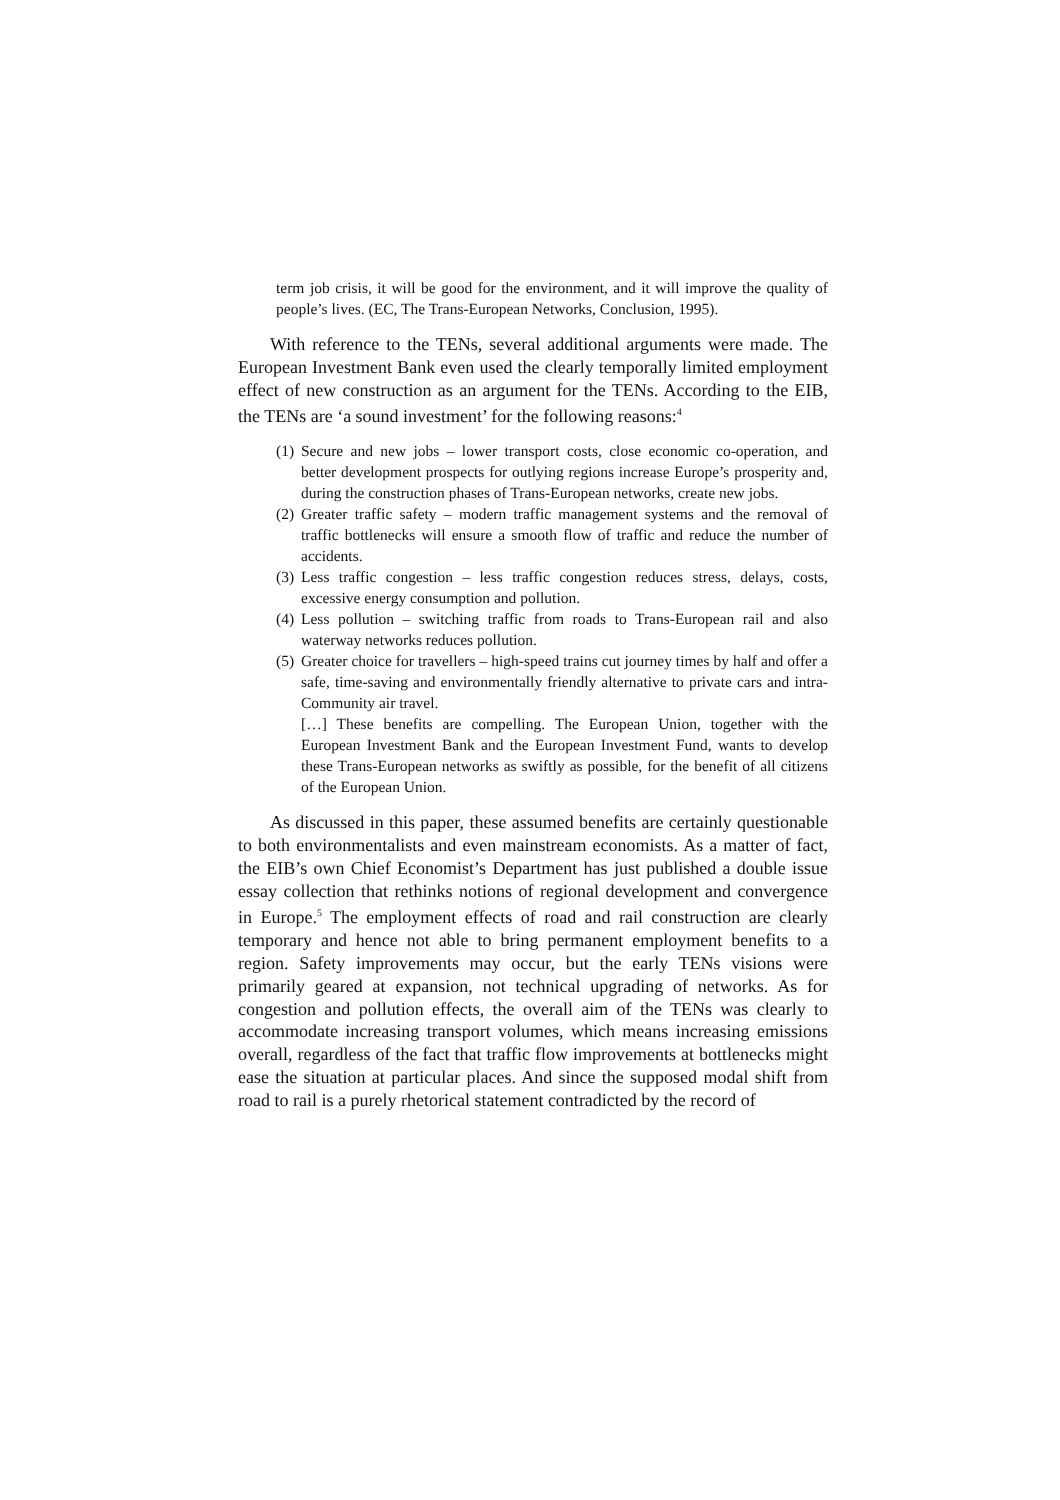term job crisis, it will be good for the environment, and it will improve the quality of people’s lives. (EC, The Trans-European Networks, Conclusion, 1995).
With reference to the TENs, several additional arguments were made. The European Investment Bank even used the clearly temporally limited employment effect of new construction as an argument for the TENs. According to the EIB, the TENs are ‘a sound investment’ for the following reasons:<sup>4</sup>
(1) Secure and new jobs – lower transport costs, close economic co-operation, and better development prospects for outlying regions increase Europe’s prosperity and, during the construction phases of Trans-European networks, create new jobs.
(2) Greater traffic safety – modern traffic management systems and the removal of traffic bottlenecks will ensure a smooth flow of traffic and reduce the number of accidents.
(3) Less traffic congestion – less traffic congestion reduces stress, delays, costs, excessive energy consumption and pollution.
(4) Less pollution – switching traffic from roads to Trans-European rail and also waterway networks reduces pollution.
(5) Greater choice for travellers – high-speed trains cut journey times by half and offer a safe, time-saving and environmentally friendly alternative to private cars and intra-Community air travel.
[…] These benefits are compelling. The European Union, together with the European Investment Bank and the European Investment Fund, wants to develop these Trans-European networks as swiftly as possible, for the benefit of all citizens of the European Union.
As discussed in this paper, these assumed benefits are certainly questionable to both environmentalists and even mainstream economists. As a matter of fact, the EIB’s own Chief Economist’s Department has just published a double issue essay collection that rethinks notions of regional development and convergence in Europe.<sup>5</sup> The employment effects of road and rail construction are clearly temporary and hence not able to bring permanent employment benefits to a region. Safety improvements may occur, but the early TENs visions were primarily geared at expansion, not technical upgrading of networks. As for congestion and pollution effects, the overall aim of the TENs was clearly to accommodate increasing transport volumes, which means increasing emissions overall, regardless of the fact that traffic flow improvements at bottlenecks might ease the situation at particular places. And since the supposed modal shift from road to rail is a purely rhetorical statement contradicted by the record of